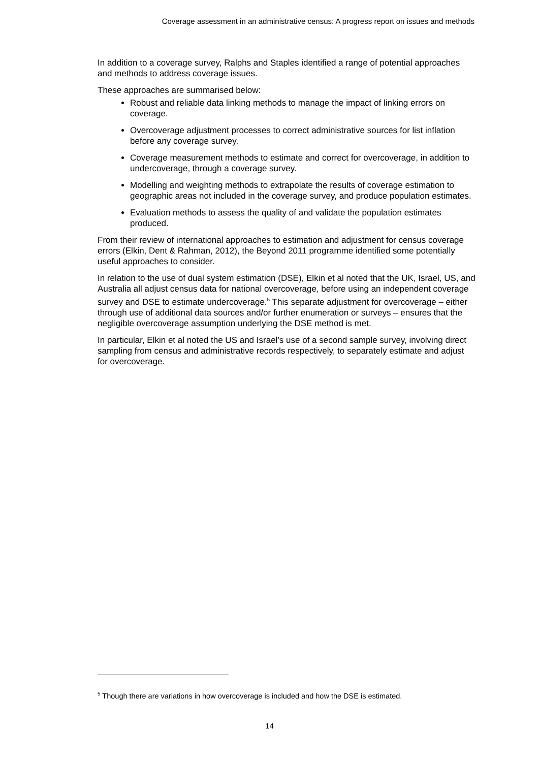Coverage assessment in an administrative census: A progress report on issues and methods
In addition to a coverage survey, Ralphs and Staples identified a range of potential approaches and methods to address coverage issues.
These approaches are summarised below:
Robust and reliable data linking methods to manage the impact of linking errors on coverage.
Overcoverage adjustment processes to correct administrative sources for list inflation before any coverage survey.
Coverage measurement methods to estimate and correct for overcoverage, in addition to undercoverage, through a coverage survey.
Modelling and weighting methods to extrapolate the results of coverage estimation to geographic areas not included in the coverage survey, and produce population estimates.
Evaluation methods to assess the quality of and validate the population estimates produced.
From their review of international approaches to estimation and adjustment for census coverage errors (Elkin, Dent & Rahman, 2012), the Beyond 2011 programme identified some potentially useful approaches to consider.
In relation to the use of dual system estimation (DSE), Elkin et al noted that the UK, Israel, US, and Australia all adjust census data for national overcoverage, before using an independent coverage survey and DSE to estimate undercoverage.<sup>5</sup> This separate adjustment for overcoverage – either through use of additional data sources and/or further enumeration or surveys – ensures that the negligible overcoverage assumption underlying the DSE method is met.
In particular, Elkin et al noted the US and Israel’s use of a second sample survey, involving direct sampling from census and administrative records respectively, to separately estimate and adjust for overcoverage.
<sup>5</sup> Though there are variations in how overcoverage is included and how the DSE is estimated.
14